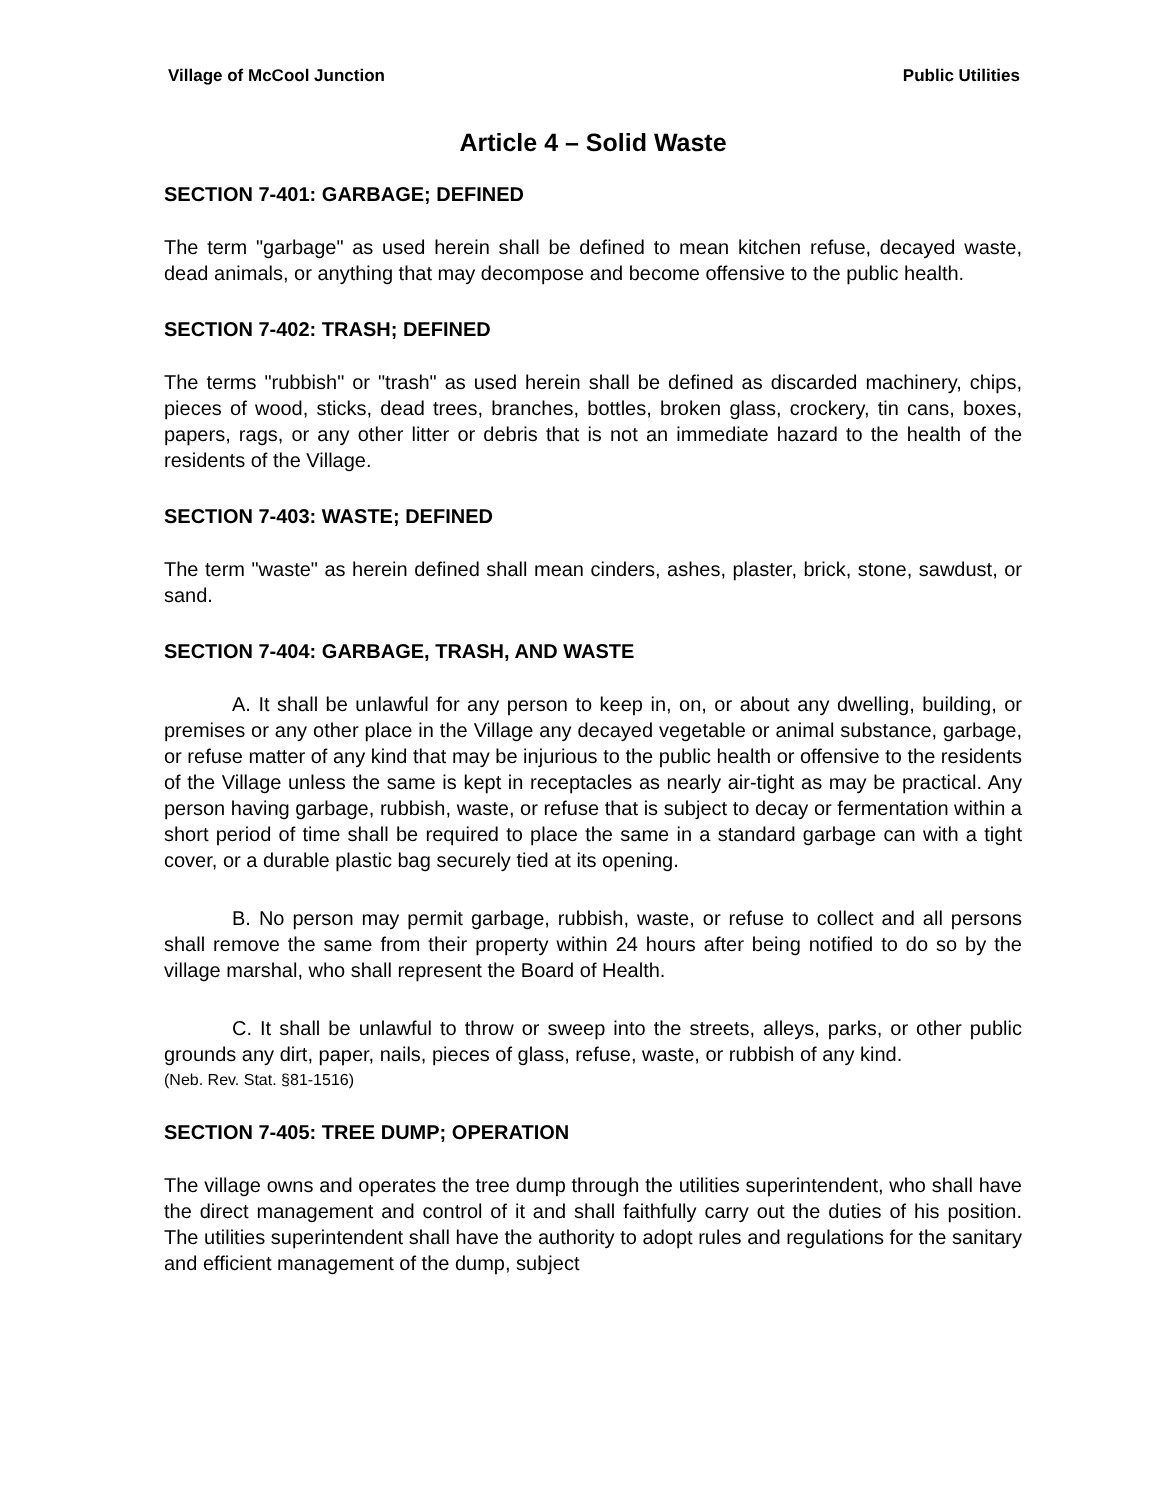Village of McCool Junction Public Utilities
Article 4 – Solid Waste
SECTION 7-401: GARBAGE; DEFINED
The term "garbage" as used herein shall be defined to mean kitchen refuse, decayed waste, dead animals, or anything that may decompose and become offensive to the public health.
SECTION 7-402: TRASH; DEFINED
The terms "rubbish" or "trash" as used herein shall be defined as discarded machinery, chips, pieces of wood, sticks, dead trees, branches, bottles, broken glass, crockery, tin cans, boxes, papers, rags, or any other litter or debris that is not an immediate hazard to the health of the residents of the Village.
SECTION 7-403: WASTE; DEFINED
The term "waste" as herein defined shall mean cinders, ashes, plaster, brick, stone, sawdust, or sand.
SECTION 7-404: GARBAGE, TRASH, AND WASTE
A. It shall be unlawful for any person to keep in, on, or about any dwelling, building, or premises or any other place in the Village any decayed vegetable or animal substance, garbage, or refuse matter of any kind that may be injurious to the public health or offensive to the residents of the Village unless the same is kept in receptacles as nearly air-tight as may be practical. Any person having garbage, rubbish, waste, or refuse that is subject to decay or fermentation within a short period of time shall be required to place the same in a standard garbage can with a tight cover, or a durable plastic bag securely tied at its opening.
B. No person may permit garbage, rubbish, waste, or refuse to collect and all persons shall remove the same from their property within 24 hours after being notified to do so by the village marshal, who shall represent the Board of Health.
C. It shall be unlawful to throw or sweep into the streets, alleys, parks, or other public grounds any dirt, paper, nails, pieces of glass, refuse, waste, or rubbish of any kind.
(Neb. Rev. Stat. §81-1516)
SECTION 7-405: TREE DUMP; OPERATION
The village owns and operates the tree dump through the utilities superintendent, who shall have the direct management and control of it and shall faithfully carry out the duties of his position. The utilities superintendent shall have the authority to adopt rules and regulations for the sanitary and efficient management of the dump, subject